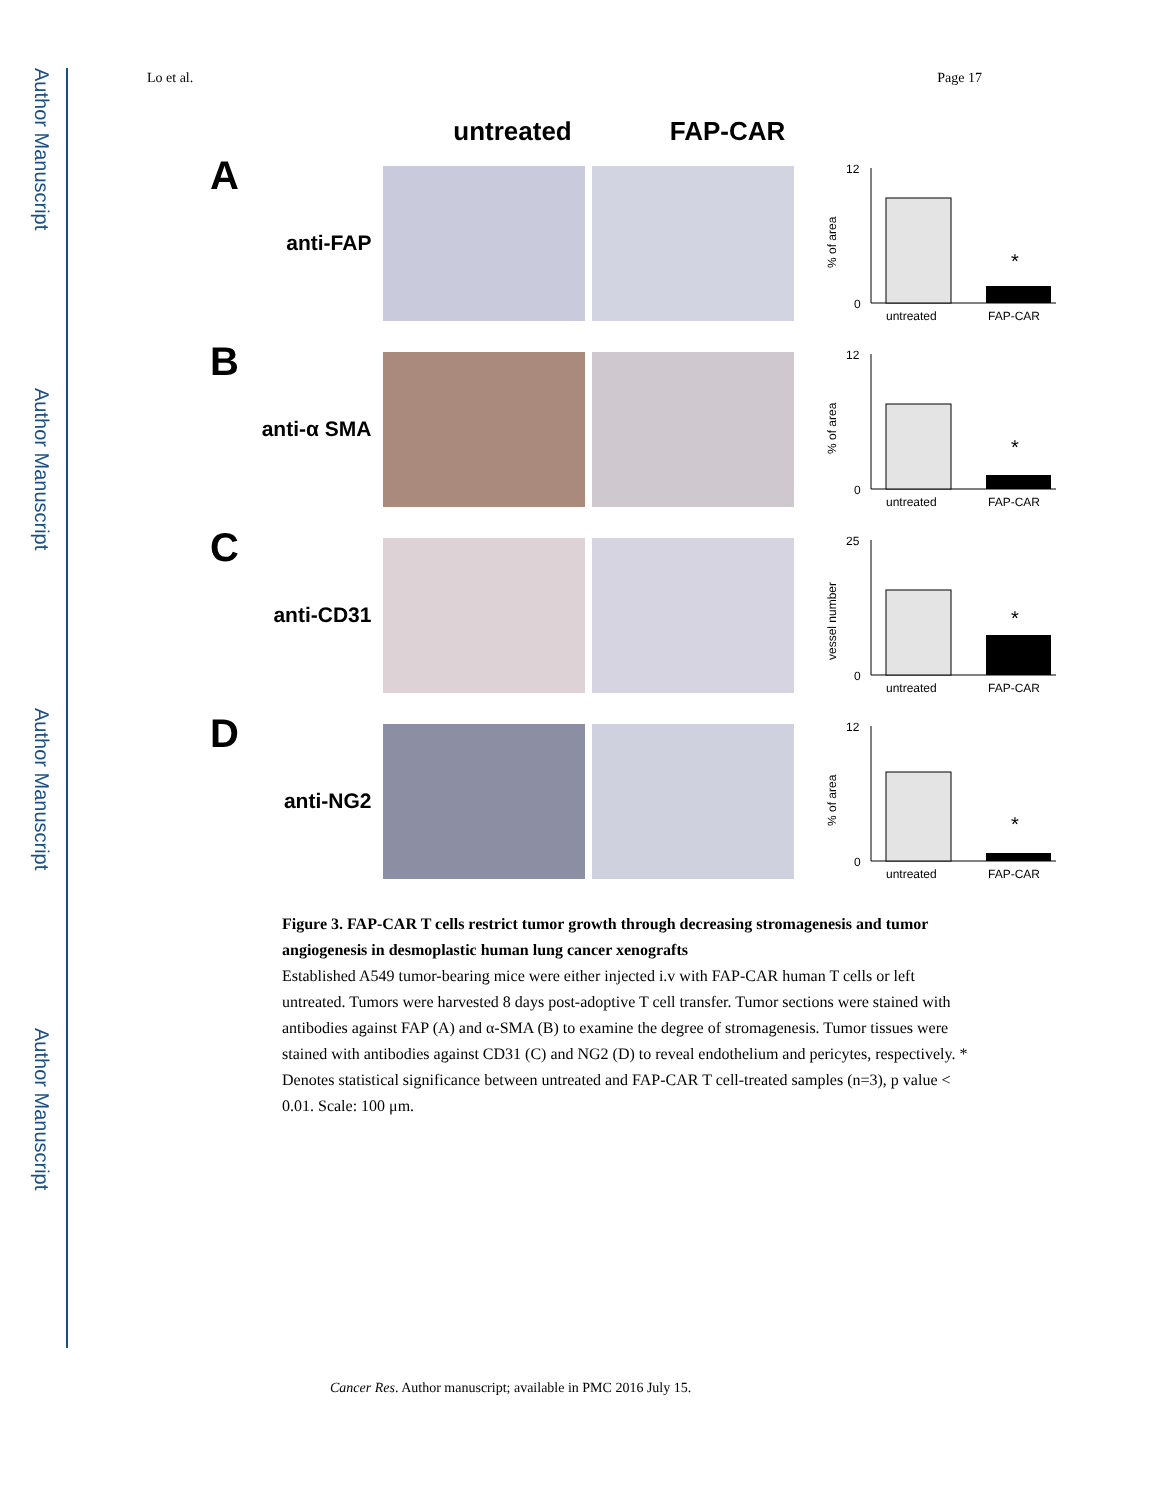Author Manuscript
Author Manuscript
Author Manuscript
Author Manuscript
Lo et al. Page 17
untreated FAP-CAR
A
anti-FAP
% of area
12
0
*
untreated
FAP-CAR
B
anti-α SMA
% of area
12
0
*
untreated
FAP-CAR
C
anti-CD31
vessel number
25
0
*
untreated
FAP-CAR
D
anti-NG2
% of area
12
0
*
untreated
FAP-CAR
Figure 3. FAP-CAR T cells restrict tumor growth through decreasing stromagenesis and tumor angiogenesis in desmoplastic human lung cancer xenografts
Established A549 tumor-bearing mice were either injected i.v with FAP-CAR human T cells or left untreated. Tumors were harvested 8 days post-adoptive T cell transfer. Tumor sections were stained with antibodies against FAP (A) and α-SMA (B) to examine the degree of stromagenesis. Tumor tissues were stained with antibodies against CD31 (C) and NG2 (D) to reveal endothelium and pericytes, respectively. * Denotes statistical significance between untreated and FAP-CAR T cell-treated samples (n=3), p value < 0.01. Scale: 100 μm.
Cancer Res. Author manuscript; available in PMC 2016 July 15.